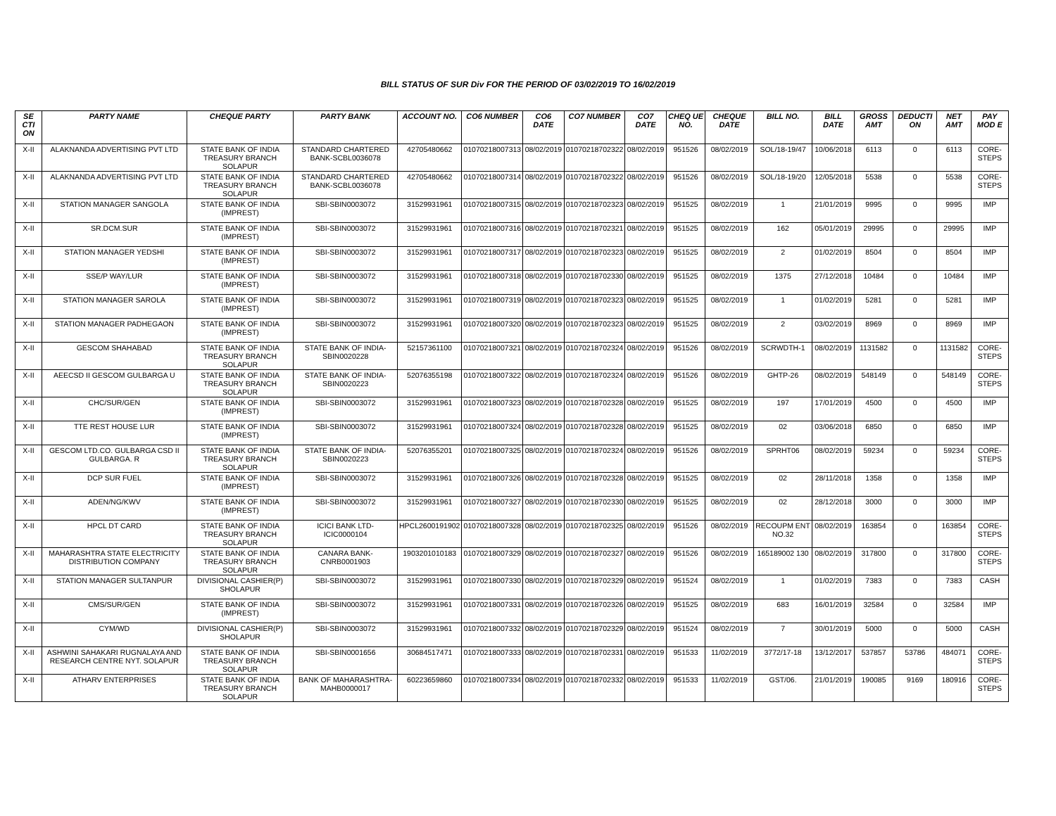BILL STATUS OF SUR Div FOR THE PERIOD OF 03/02/2019 TO 16/02/2019
| SE CTI ON | PARTY NAME | CHEQUE PARTY | PARTY BANK | ACCOUNT NO. | CO6 NUMBER | CO6 DATE | CO7 NUMBER | CO7 DATE | CHEQ UE NO. | CHEQUE DATE | BILL NO. | BILL DATE | GROSS AMT | DEDUCTI ON | NET AMT | PAY MOD E |
| --- | --- | --- | --- | --- | --- | --- | --- | --- | --- | --- | --- | --- | --- | --- | --- | --- |
| X-II | ALAKNANDA ADVERTISING PVT LTD | STATE BANK OF INDIA TREASURY BRANCH SOLAPUR | STANDARD CHARTERED BANK-SCBL0036078 | 42705480662 | 01070218007313 | 08/02/2019 | 01070218702322 | 08/02/2019 | 951526 | 08/02/2019 | SOL/18-19/47 | 10/06/2018 | 6113 | 0 | 6113 | CORE-STEPS |
| X-II | ALAKNANDA ADVERTISING PVT LTD | STATE BANK OF INDIA TREASURY BRANCH SOLAPUR | STANDARD CHARTERED BANK-SCBL0036078 | 42705480662 | 01070218007314 | 08/02/2019 | 01070218702322 | 08/02/2019 | 951526 | 08/02/2019 | SOL/18-19/20 | 12/05/2018 | 5538 | 0 | 5538 | CORE-STEPS |
| X-II | STATION MANAGER SANGOLA | STATE BANK OF INDIA (IMPREST) | SBI-SBIN0003072 | 31529931961 | 01070218007315 | 08/02/2019 | 01070218702323 | 08/02/2019 | 951525 | 08/02/2019 | 1 | 21/01/2019 | 9995 | 0 | 9995 | IMP |
| X-II | SR.DCM.SUR | STATE BANK OF INDIA (IMPREST) | SBI-SBIN0003072 | 31529931961 | 01070218007316 | 08/02/2019 | 01070218702321 | 08/02/2019 | 951525 | 08/02/2019 | 162 | 05/01/2019 | 29995 | 0 | 29995 | IMP |
| X-II | STATION MANAGER YEDSHI | STATE BANK OF INDIA (IMPREST) | SBI-SBIN0003072 | 31529931961 | 01070218007317 | 08/02/2019 | 01070218702323 | 08/02/2019 | 951525 | 08/02/2019 | 2 | 01/02/2019 | 8504 | 0 | 8504 | IMP |
| X-II | SSE/P WAY/LUR | STATE BANK OF INDIA (IMPREST) | SBI-SBIN0003072 | 31529931961 | 01070218007318 | 08/02/2019 | 01070218702330 | 08/02/2019 | 951525 | 08/02/2019 | 1375 | 27/12/2018 | 10484 | 0 | 10484 | IMP |
| X-II | STATION MANAGER SAROLA | STATE BANK OF INDIA (IMPREST) | SBI-SBIN0003072 | 31529931961 | 01070218007319 | 08/02/2019 | 01070218702323 | 08/02/2019 | 951525 | 08/02/2019 | 1 | 01/02/2019 | 5281 | 0 | 5281 | IMP |
| X-II | STATION MANAGER PADHEGAON | STATE BANK OF INDIA (IMPREST) | SBI-SBIN0003072 | 31529931961 | 01070218007320 | 08/02/2019 | 01070218702323 | 08/02/2019 | 951525 | 08/02/2019 | 2 | 03/02/2019 | 8969 | 0 | 8969 | IMP |
| X-II | GESCOM SHAHABAD | STATE BANK OF INDIA TREASURY BRANCH SOLAPUR | STATE BANK OF INDIA-SBIN0020228 | 52157361100 | 01070218007321 | 08/02/2019 | 01070218702324 | 08/02/2019 | 951526 | 08/02/2019 | SCRWDTH-1 | 08/02/2019 | 1131582 | 0 | 1131582 | CORE-STEPS |
| X-II | AEECSD II GESCOM GULBARGA U | STATE BANK OF INDIA TREASURY BRANCH SOLAPUR | STATE BANK OF INDIA-SBIN0020223 | 52076355198 | 01070218007322 | 08/02/2019 | 01070218702324 | 08/02/2019 | 951526 | 08/02/2019 | GHTP-26 | 08/02/2019 | 548149 | 0 | 548149 | CORE-STEPS |
| X-II | CHC/SUR/GEN | STATE BANK OF INDIA (IMPREST) | SBI-SBIN0003072 | 31529931961 | 01070218007323 | 08/02/2019 | 01070218702328 | 08/02/2019 | 951525 | 08/02/2019 | 197 | 17/01/2019 | 4500 | 0 | 4500 | IMP |
| X-II | TTE REST HOUSE LUR | STATE BANK OF INDIA (IMPREST) | SBI-SBIN0003072 | 31529931961 | 01070218007324 | 08/02/2019 | 01070218702328 | 08/02/2019 | 951525 | 08/02/2019 | 02 | 03/06/2018 | 6850 | 0 | 6850 | IMP |
| X-II | GESCOM LTD.CO. GULBARGA CSD II GULBARGA. R | STATE BANK OF INDIA TREASURY BRANCH SOLAPUR | STATE BANK OF INDIA-SBIN0020223 | 52076355201 | 01070218007325 | 08/02/2019 | 01070218702324 | 08/02/2019 | 951526 | 08/02/2019 | SPRHT06 | 08/02/2019 | 59234 | 0 | 59234 | CORE-STEPS |
| X-II | DCP SUR FUEL | STATE BANK OF INDIA (IMPREST) | SBI-SBIN0003072 | 31529931961 | 01070218007326 | 08/02/2019 | 01070218702328 | 08/02/2019 | 951525 | 08/02/2019 | 02 | 28/11/2018 | 1358 | 0 | 1358 | IMP |
| X-II | ADEN/NG/KWV | STATE BANK OF INDIA (IMPREST) | SBI-SBIN0003072 | 31529931961 | 01070218007327 | 08/02/2019 | 01070218702330 | 08/02/2019 | 951525 | 08/02/2019 | 02 | 28/12/2018 | 3000 | 0 | 3000 | IMP |
| X-II | HPCL DT CARD | STATE BANK OF INDIA TREASURY BRANCH SOLAPUR | ICICI BANK LTD-ICIC0000104 | HPCL2600191902 | 01070218007328 | 08/02/2019 | 01070218702325 | 08/02/2019 | 951526 | 08/02/2019 | RECOUPM ENT NO.32 | 08/02/2019 | 163854 | 0 | 163854 | CORE-STEPS |
| X-II | MAHARASHTRA STATE ELECTRICITY DISTRIBUTION COMPANY | STATE BANK OF INDIA TREASURY BRANCH SOLAPUR | CANARA BANK-CNRB0001903 | 1903201010183 | 01070218007329 | 08/02/2019 | 01070218702327 | 08/02/2019 | 951526 | 08/02/2019 | 165189002 130 | 08/02/2019 | 317800 | 0 | 317800 | CORE-STEPS |
| X-II | STATION MANAGER SULTANPUR | DIVISIONAL CASHIER(P) SHOLAPUR | SBI-SBIN0003072 | 31529931961 | 01070218007330 | 08/02/2019 | 01070218702329 | 08/02/2019 | 951524 | 08/02/2019 | 1 | 01/02/2019 | 7383 | 0 | 7383 | CASH |
| X-II | CMS/SUR/GEN | STATE BANK OF INDIA (IMPREST) | SBI-SBIN0003072 | 31529931961 | 01070218007331 | 08/02/2019 | 01070218702326 | 08/02/2019 | 951525 | 08/02/2019 | 683 | 16/01/2019 | 32584 | 0 | 32584 | IMP |
| X-II | CYM/WD | DIVISIONAL CASHIER(P) SHOLAPUR | SBI-SBIN0003072 | 31529931961 | 01070218007332 | 08/02/2019 | 01070218702329 | 08/02/2019 | 951524 | 08/02/2019 | 7 | 30/01/2019 | 5000 | 0 | 5000 | CASH |
| X-II | ASHWINI SAHAKARI RUGNALAYA AND RESEARCH CENTRE NYT. SOLAPUR | STATE BANK OF INDIA TREASURY BRANCH SOLAPUR | SBI-SBIN0001656 | 30684517471 | 01070218007333 | 08/02/2019 | 01070218702331 | 08/02/2019 | 951533 | 11/02/2019 | 3772/17-18 | 13/12/2017 | 537857 | 53786 | 484071 | CORE-STEPS |
| X-II | ATHARV ENTERPRISES | STATE BANK OF INDIA TREASURY BRANCH SOLAPUR | BANK OF MAHARASHTRA-MAHB0000017 | 60223659860 | 01070218007334 | 08/02/2019 | 01070218702332 | 08/02/2019 | 951533 | 11/02/2019 | GST/06. | 21/01/2019 | 190085 | 9169 | 180916 | CORE-STEPS |